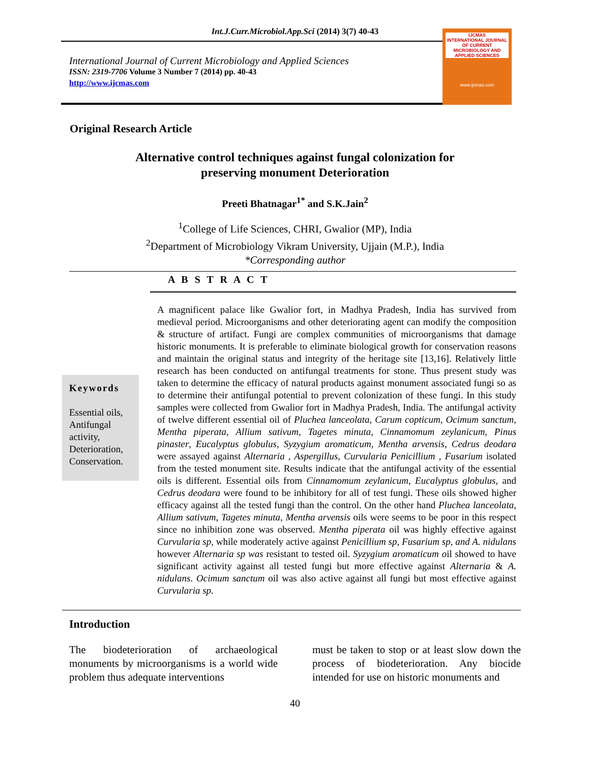Int.J.Curr.Microbiol.App.Sci (2014) 3(7) 40-43
International Journal of Current Microbiology and Applied Sciences
ISSN: 2319-7706 Volume 3 Number 7 (2014) pp. 40-43
http://www.ijcmas.com
IJCMAS
INTERNATIONAL JOURNAL OF CURRENT MICROBIOLOGY AND APPLIED SCIENCES
www.ijcmas.com
Original Research Article
Alternative control techniques against fungal colonization for
preserving monument Deterioration
Preeti Bhatnagar<sup>1*</sup> and S.K.Jain<sup>2</sup>
<sup>1</sup> College of Life Sciences, CHRI, Gwalior (MP), India
<sup>2</sup> Department of Microbiology Vikram University, Ujjain (M.P.), India
*Corresponding author
A B S T R A C T
Keywords
Essential oils, Antifungal activity, Deterioration, Conservation.
A magnificent palace like Gwalior fort, in Madhya Pradesh, India has survived from medieval period. Microorganisms and other deteriorating agent can modify the composition & structure of artifact. Fungi are complex communities of microorganisms that damage historic monuments. It is preferable to eliminate biological growth for conservation reasons and maintain the original status and integrity of the heritage site [13,16]. Relatively little research has been conducted on antifungal treatments for stone. Thus present study was taken to determine the efficacy of natural products against monument associated fungi so as to determine their antifungal potential to prevent colonization of these fungi. In this study samples were collected from Gwalior fort in Madhya Pradesh, India. The antifungal activity of twelve different essential oil of Pluchea lanceolata, Carum copticum, Ocimum sanctum, Mentha piperata, Allium sativum, Tagetes minuta, Cinnamomum zeylanicum, Pinus pinaster, Eucalyptus globulus, Syzygium aromaticum, Mentha arvensis, Cedrus deodara were assayed against Alternaria , Aspergillus, Curvularia Penicillium , Fusarium isolated from the tested monument site. Results indicate that the antifungal activity of the essential oils is different. Essential oils from Cinnamomum zeylanicum, Eucalyptus globulus, and Cedrus deodara were found to be inhibitory for all of test fungi. These oils showed higher efficacy against all the tested fungi than the control. On the other hand Pluchea lanceolata, Allium sativum, Tagetes minuta, Mentha arvensis oils were seems to be poor in this respect since no inhibition zone was observed. Mentha piperata oil was highly effective against Curvularia sp, while moderately active against Penicillium sp, Fusarium sp, and A. nidulans however Alternaria sp was resistant to tested oil. Syzygium aromaticum oil showed to have significant activity against all tested fungi but more effective against Alternaria & A. nidulans. Ocimum sanctum oil was also active against all fungi but most effective against Curvularia sp.
Introduction
The biodeterioration of archaeological monuments by microorganisms is a world wide problem thus adequate interventions
must be taken to stop or at least slow down the process of biodeterioration. Any biocide intended for use on historic monuments and
40